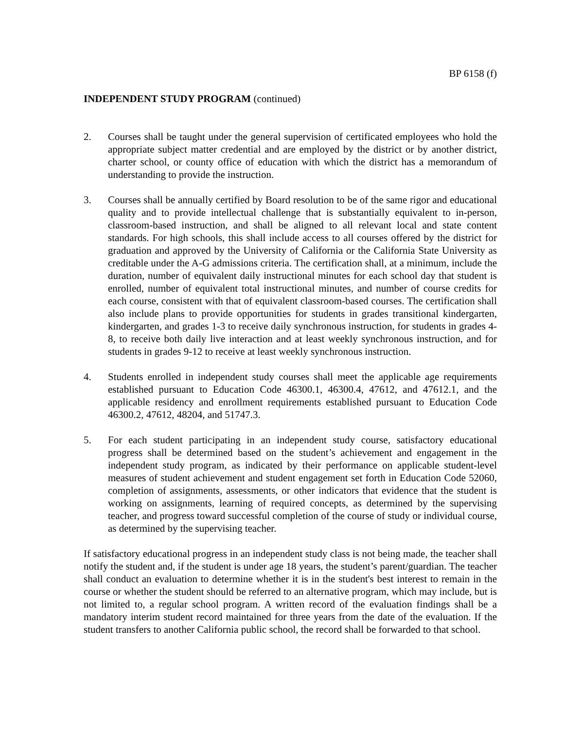BP 6158 (f)
INDEPENDENT STUDY PROGRAM (continued)
2. Courses shall be taught under the general supervision of certificated employees who hold the appropriate subject matter credential and are employed by the district or by another district, charter school, or county office of education with which the district has a memorandum of understanding to provide the instruction.
3. Courses shall be annually certified by Board resolution to be of the same rigor and educational quality and to provide intellectual challenge that is substantially equivalent to in-person, classroom-based instruction, and shall be aligned to all relevant local and state content standards. For high schools, this shall include access to all courses offered by the district for graduation and approved by the University of California or the California State University as creditable under the A-G admissions criteria. The certification shall, at a minimum, include the duration, number of equivalent daily instructional minutes for each school day that student is enrolled, number of equivalent total instructional minutes, and number of course credits for each course, consistent with that of equivalent classroom-based courses. The certification shall also include plans to provide opportunities for students in grades transitional kindergarten, kindergarten, and grades 1-3 to receive daily synchronous instruction, for students in grades 4-8, to receive both daily live interaction and at least weekly synchronous instruction, and for students in grades 9-12 to receive at least weekly synchronous instruction.
4. Students enrolled in independent study courses shall meet the applicable age requirements established pursuant to Education Code 46300.1, 46300.4, 47612, and 47612.1, and the applicable residency and enrollment requirements established pursuant to Education Code 46300.2, 47612, 48204, and 51747.3.
5. For each student participating in an independent study course, satisfactory educational progress shall be determined based on the student’s achievement and engagement in the independent study program, as indicated by their performance on applicable student-level measures of student achievement and student engagement set forth in Education Code 52060, completion of assignments, assessments, or other indicators that evidence that the student is working on assignments, learning of required concepts, as determined by the supervising teacher, and progress toward successful completion of the course of study or individual course, as determined by the supervising teacher.
If satisfactory educational progress in an independent study class is not being made, the teacher shall notify the student and, if the student is under age 18 years, the student’s parent/guardian. The teacher shall conduct an evaluation to determine whether it is in the student's best interest to remain in the course or whether the student should be referred to an alternative program, which may include, but is not limited to, a regular school program. A written record of the evaluation findings shall be a mandatory interim student record maintained for three years from the date of the evaluation. If the student transfers to another California public school, the record shall be forwarded to that school.